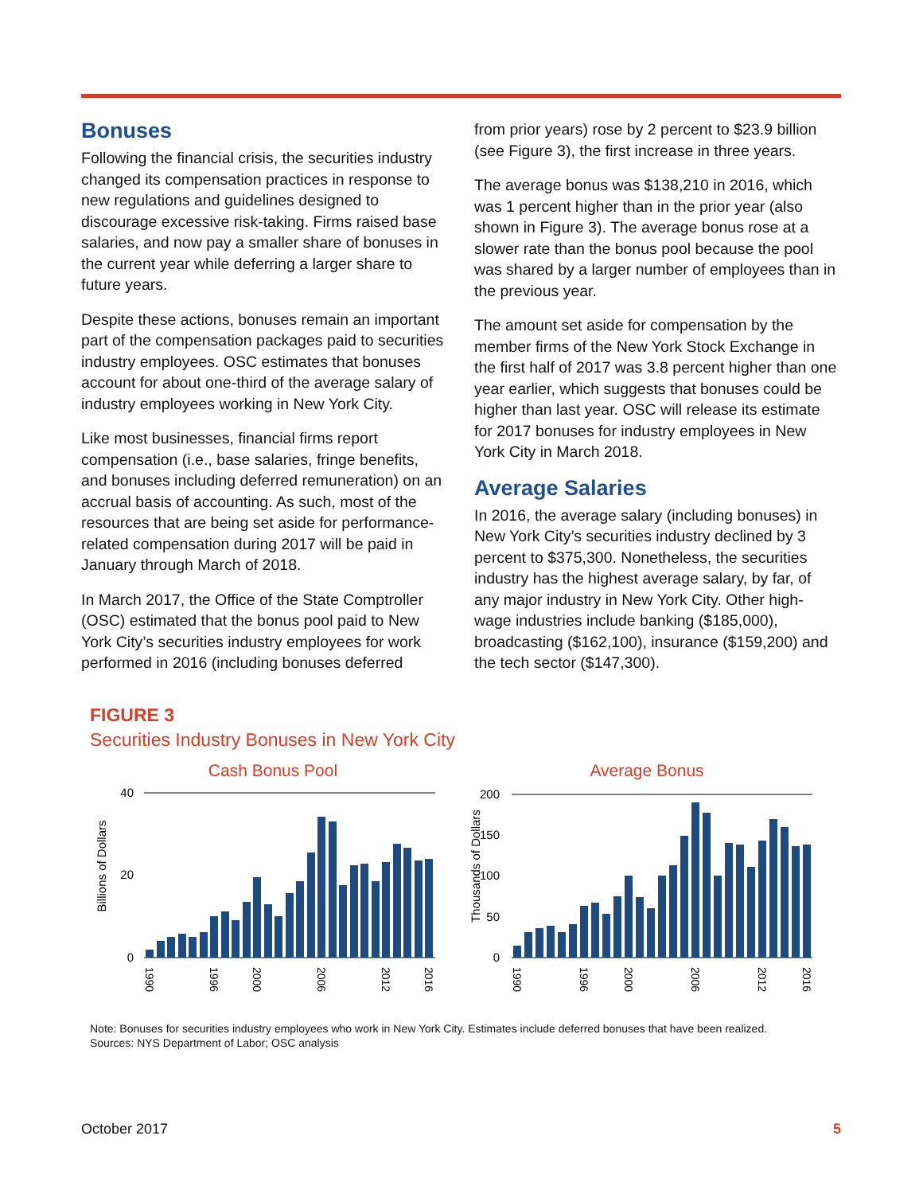Bonuses
Following the financial crisis, the securities industry changed its compensation practices in response to new regulations and guidelines designed to discourage excessive risk-taking. Firms raised base salaries, and now pay a smaller share of bonuses in the current year while deferring a larger share to future years.
Despite these actions, bonuses remain an important part of the compensation packages paid to securities industry employees. OSC estimates that bonuses account for about one-third of the average salary of industry employees working in New York City.
Like most businesses, financial firms report compensation (i.e., base salaries, fringe benefits, and bonuses including deferred remuneration) on an accrual basis of accounting. As such, most of the resources that are being set aside for performance-related compensation during 2017 will be paid in January through March of 2018.
In March 2017, the Office of the State Comptroller (OSC) estimated that the bonus pool paid to New York City’s securities industry employees for work performed in 2016 (including bonuses deferred
from prior years) rose by 2 percent to $23.9 billion (see Figure 3), the first increase in three years.
The average bonus was $138,210 in 2016, which was 1 percent higher than in the prior year (also shown in Figure 3). The average bonus rose at a slower rate than the bonus pool because the pool was shared by a larger number of employees than in the previous year.
The amount set aside for compensation by the member firms of the New York Stock Exchange in the first half of 2017 was 3.8 percent higher than one year earlier, which suggests that bonuses could be higher than last year. OSC will release its estimate for 2017 bonuses for industry employees in New York City in March 2018.
Average Salaries
In 2016, the average salary (including bonuses) in New York City’s securities industry declined by 3 percent to $375,300. Nonetheless, the securities industry has the highest average salary, by far, of any major industry in New York City. Other high-wage industries include banking ($185,000), broadcasting ($162,100), insurance ($159,200) and the tech sector ($147,300).
FIGURE 3
Securities Industry Bonuses in New York City
Cash Bonus Pool
Billions of Dollars
40
0
20
1990
1996
2000
2006
2012
2016
Average Bonus
Thousands of Dollars
200
150
100
50
0
1990
1996
2000
2006
2012
2016
Note: Bonuses for securities industry employees who work in New York City. Estimates include deferred bonuses that have been realized.
Sources: NYS Department of Labor; OSC analysis
October 2017 5